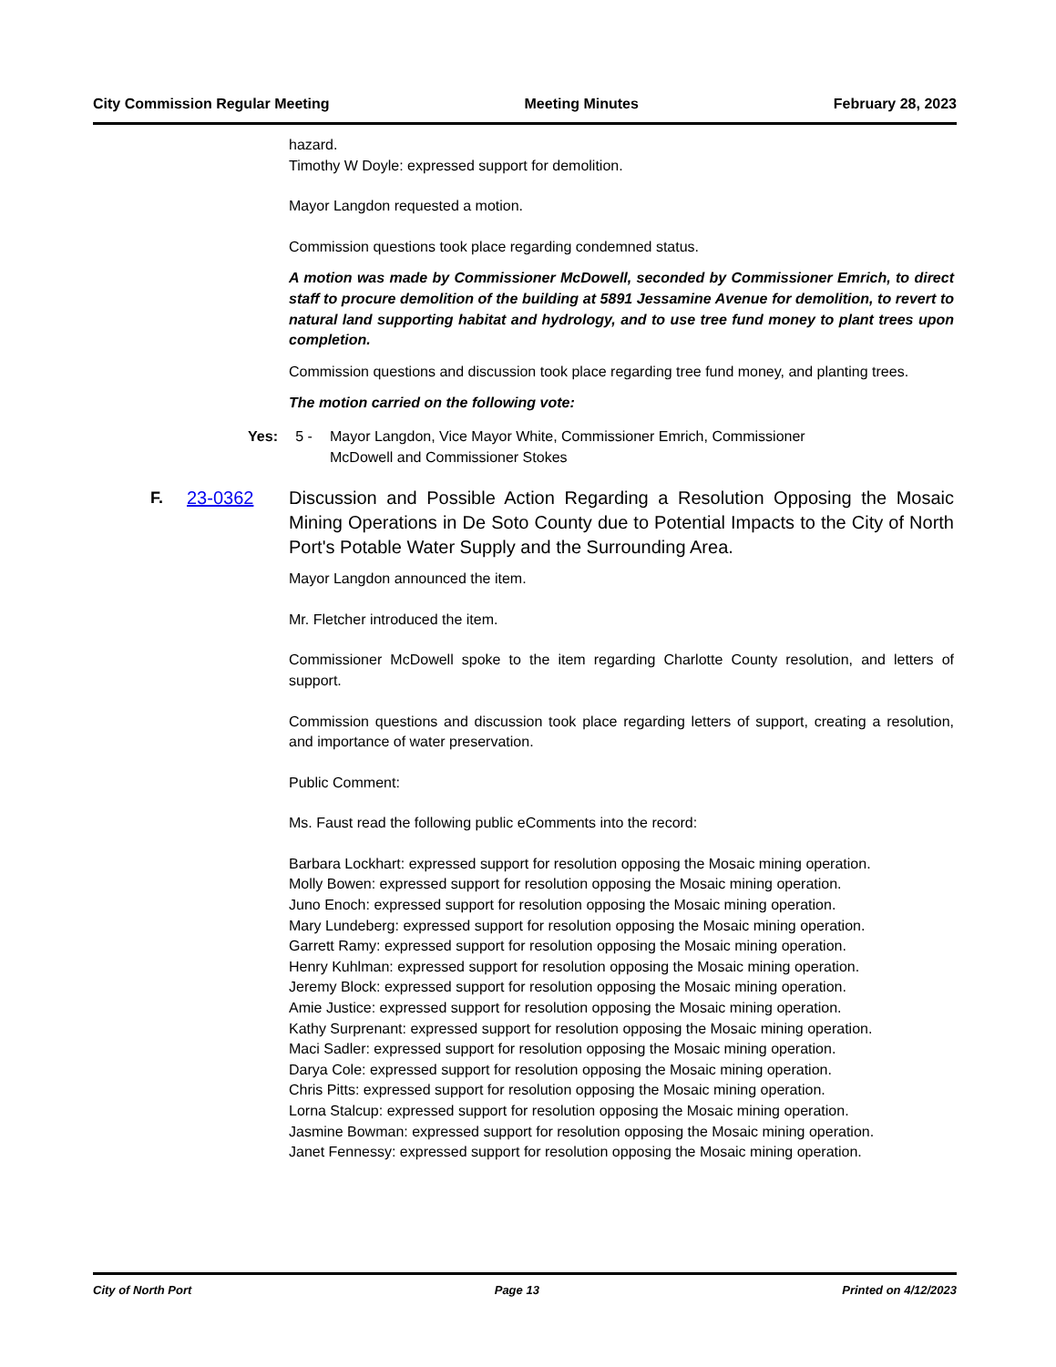City Commission Regular Meeting Meeting Minutes February 28, 2023
hazard.
Timothy W Doyle: expressed support for demolition.
Mayor Langdon requested a motion.
Commission questions took place regarding condemned status.
A motion was made by Commissioner McDowell, seconded by Commissioner Emrich, to direct staff to procure demolition of the building at 5891 Jessamine Avenue for demolition, to revert to natural land supporting habitat and hydrology, and to use tree fund money to plant trees upon completion.
Commission questions and discussion took place regarding tree fund money, and planting trees.
The motion carried on the following vote:
Yes: 5 - Mayor Langdon, Vice Mayor White, Commissioner Emrich, Commissioner McDowell and Commissioner Stokes
F. 23-0362 Discussion and Possible Action Regarding a Resolution Opposing the Mosaic Mining Operations in De Soto County due to Potential Impacts to the City of North Port's Potable Water Supply and the Surrounding Area.
Mayor Langdon announced the item.
Mr. Fletcher introduced the item.
Commissioner McDowell spoke to the item regarding Charlotte County resolution, and letters of support.
Commission questions and discussion took place regarding letters of support, creating a resolution, and importance of water preservation.
Public Comment:
Ms. Faust read the following public eComments into the record:
Barbara Lockhart: expressed support for resolution opposing the Mosaic mining operation.
Molly Bowen: expressed support for resolution opposing the Mosaic mining operation.
Juno Enoch: expressed support for resolution opposing the Mosaic mining operation.
Mary Lundeberg: expressed support for resolution opposing the Mosaic mining operation.
Garrett Ramy: expressed support for resolution opposing the Mosaic mining operation.
Henry Kuhlman: expressed support for resolution opposing the Mosaic mining operation.
Jeremy Block: expressed support for resolution opposing the Mosaic mining operation.
Amie Justice: expressed support for resolution opposing the Mosaic mining operation.
Kathy Surprenant: expressed support for resolution opposing the Mosaic mining operation.
Maci Sadler: expressed support for resolution opposing the Mosaic mining operation.
Darya Cole: expressed support for resolution opposing the Mosaic mining operation.
Chris Pitts: expressed support for resolution opposing the Mosaic mining operation.
Lorna Stalcup: expressed support for resolution opposing the Mosaic mining operation.
Jasmine Bowman: expressed support for resolution opposing the Mosaic mining operation.
Janet Fennessy: expressed support for resolution opposing the Mosaic mining operation.
City of North Port Page 13 Printed on 4/12/2023